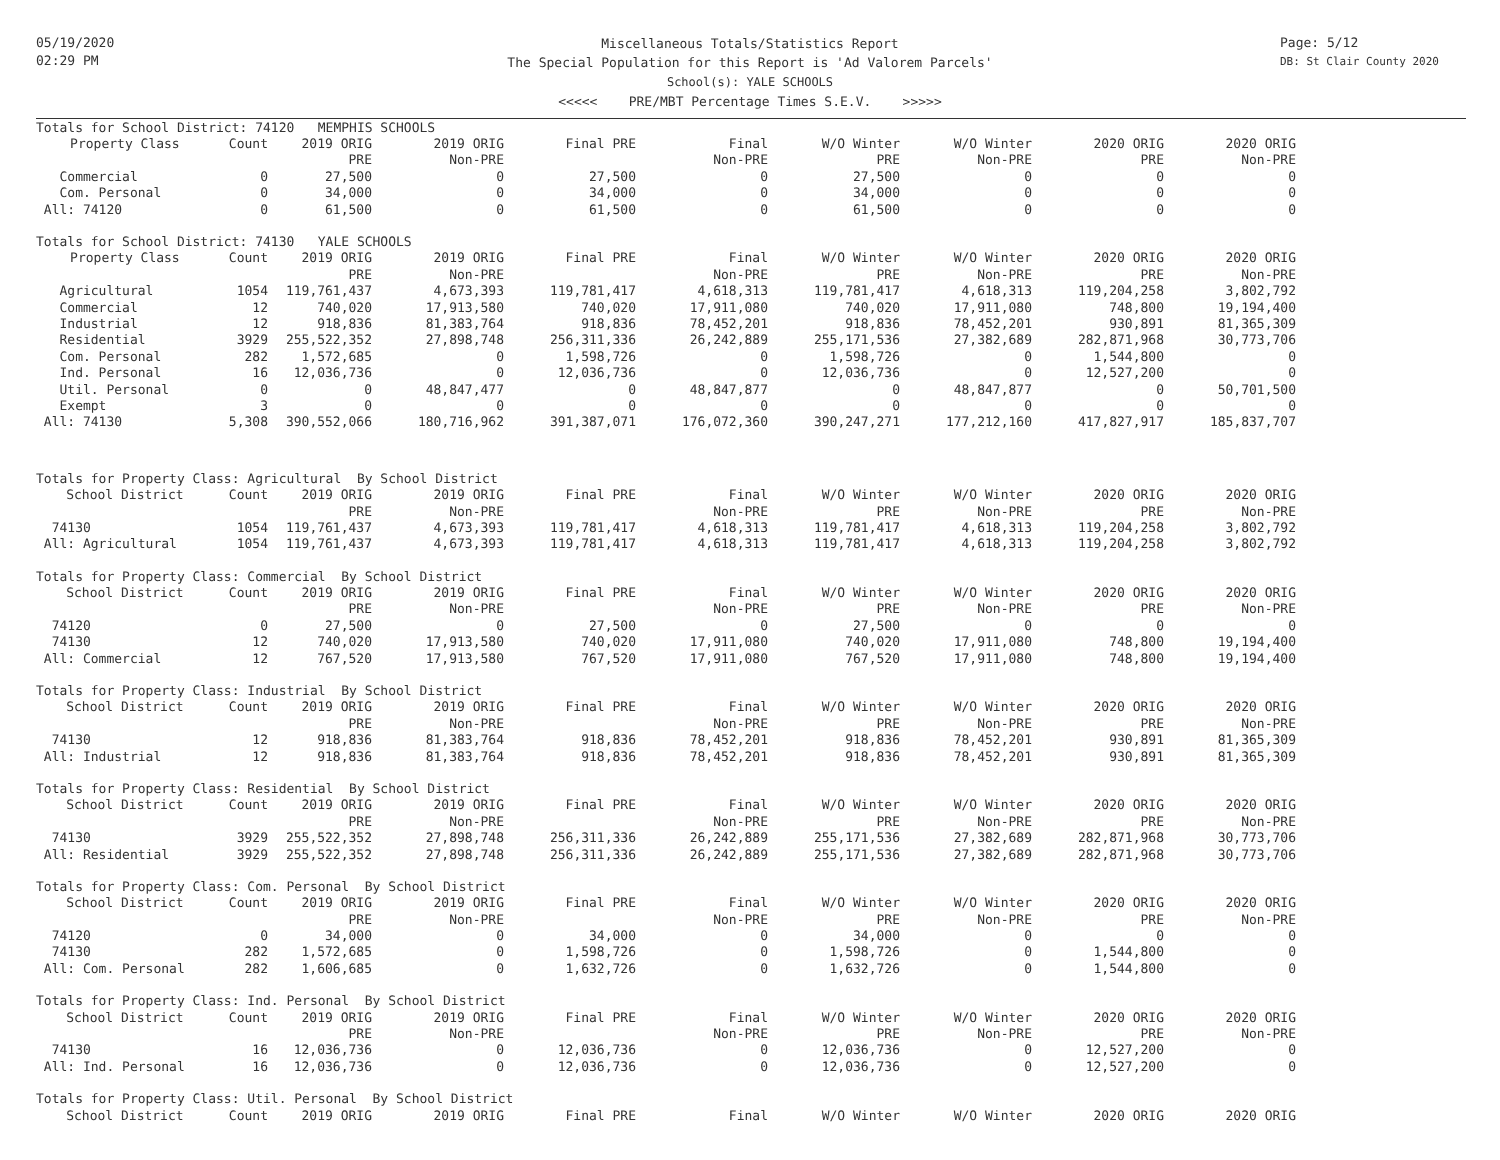05/19/2020
02:29 PM
Miscellaneous Totals/Statistics Report
The Special Population for this Report is 'Ad Valorem Parcels'
School(s): YALE SCHOOLS
<<<<< PRE/MBT Percentage Times S.E.V. >>>>>
Page: 5/12
DB: St Clair County 2020
| Totals for School District: 74120 MEMPHIS SCHOOLS | | | | | | | | | |
| Property Class | Count | 2019 ORIG | 2019 ORIG | Final PRE | Final | W/O Winter | W/O Winter | 2020 ORIG | 2020 ORIG |
| | | PRE | Non-PRE | | Non-PRE | PRE | Non-PRE | PRE | Non-PRE |
| Commercial | 0 | 27,500 | 0 | 27,500 | 0 | 27,500 | 0 | 0 | 0 |
| Com. Personal | 0 | 34,000 | 0 | 34,000 | 0 | 34,000 | 0 | 0 | 0 |
| All: 74120 | 0 | 61,500 | 0 | 61,500 | 0 | 61,500 | 0 | 0 | 0 |
| Totals for School District: 74130 YALE SCHOOLS | | | | | | | | | |
| Property Class | Count | 2019 ORIG | 2019 ORIG | Final PRE | Final | W/O Winter | W/O Winter | 2020 ORIG | 2020 ORIG |
| | | PRE | Non-PRE | | Non-PRE | PRE | Non-PRE | PRE | Non-PRE |
| Agricultural | 1054 | 119,761,437 | 4,673,393 | 119,781,417 | 4,618,313 | 119,781,417 | 4,618,313 | 119,204,258 | 3,802,792 |
| Commercial | 12 | 740,020 | 17,913,580 | 740,020 | 17,911,080 | 740,020 | 17,911,080 | 748,800 | 19,194,400 |
| Industrial | 12 | 918,836 | 81,383,764 | 918,836 | 78,452,201 | 918,836 | 78,452,201 | 930,891 | 81,365,309 |
| Residential | 3929 | 255,522,352 | 27,898,748 | 256,311,336 | 26,242,889 | 255,171,536 | 27,382,689 | 282,871,968 | 30,773,706 |
| Com. Personal | 282 | 1,572,685 | 0 | 1,598,726 | 0 | 1,598,726 | 0 | 1,544,800 | 0 |
| Ind. Personal | 16 | 12,036,736 | 0 | 12,036,736 | 0 | 12,036,736 | 0 | 12,527,200 | 0 |
| Util. Personal | 0 | 0 | 48,847,477 | 0 | 48,847,877 | 0 | 48,847,877 | 0 | 50,701,500 |
| Exempt | 3 | 0 | 0 | 0 | 0 | 0 | 0 | 0 | 0 |
| All: 74130 | 5,308 | 390,552,066 | 180,716,962 | 391,387,071 | 176,072,360 | 390,247,271 | 177,212,160 | 417,827,917 | 185,837,707 |
| Totals for Property Class: Agricultural By School District | | | | | | | | | |
| School District | Count | 2019 ORIG | 2019 ORIG | Final PRE | Final | W/O Winter | W/O Winter | 2020 ORIG | 2020 ORIG |
| | | PRE | Non-PRE | | Non-PRE | PRE | Non-PRE | PRE | Non-PRE |
| 74130 | 1054 | 119,761,437 | 4,673,393 | 119,781,417 | 4,618,313 | 119,781,417 | 4,618,313 | 119,204,258 | 3,802,792 |
| All: Agricultural | 1054 | 119,761,437 | 4,673,393 | 119,781,417 | 4,618,313 | 119,781,417 | 4,618,313 | 119,204,258 | 3,802,792 |
| Totals for Property Class: Commercial By School District | | | | | | | | | |
| School District | Count | 2019 ORIG | 2019 ORIG | Final PRE | Final | W/O Winter | W/O Winter | 2020 ORIG | 2020 ORIG |
| | | PRE | Non-PRE | | Non-PRE | PRE | Non-PRE | PRE | Non-PRE |
| 74120 | 0 | 27,500 | 0 | 27,500 | 0 | 27,500 | 0 | 0 | 0 |
| 74130 | 12 | 740,020 | 17,913,580 | 740,020 | 17,911,080 | 740,020 | 17,911,080 | 748,800 | 19,194,400 |
| All: Commercial | 12 | 767,520 | 17,913,580 | 767,520 | 17,911,080 | 767,520 | 17,911,080 | 748,800 | 19,194,400 |
| Totals for Property Class: Industrial By School District | | | | | | | | | |
| School District | Count | 2019 ORIG | 2019 ORIG | Final PRE | Final | W/O Winter | W/O Winter | 2020 ORIG | 2020 ORIG |
| | | PRE | Non-PRE | | Non-PRE | PRE | Non-PRE | PRE | Non-PRE |
| 74130 | 12 | 918,836 | 81,383,764 | 918,836 | 78,452,201 | 918,836 | 78,452,201 | 930,891 | 81,365,309 |
| All: Industrial | 12 | 918,836 | 81,383,764 | 918,836 | 78,452,201 | 918,836 | 78,452,201 | 930,891 | 81,365,309 |
| Totals for Property Class: Residential By School District | | | | | | | | | |
| School District | Count | 2019 ORIG | 2019 ORIG | Final PRE | Final | W/O Winter | W/O Winter | 2020 ORIG | 2020 ORIG |
| | | PRE | Non-PRE | | Non-PRE | PRE | Non-PRE | PRE | Non-PRE |
| 74130 | 3929 | 255,522,352 | 27,898,748 | 256,311,336 | 26,242,889 | 255,171,536 | 27,382,689 | 282,871,968 | 30,773,706 |
| All: Residential | 3929 | 255,522,352 | 27,898,748 | 256,311,336 | 26,242,889 | 255,171,536 | 27,382,689 | 282,871,968 | 30,773,706 |
| Totals for Property Class: Com. Personal By School District | | | | | | | | | |
| School District | Count | 2019 ORIG | 2019 ORIG | Final PRE | Final | W/O Winter | W/O Winter | 2020 ORIG | 2020 ORIG |
| | | PRE | Non-PRE | | Non-PRE | PRE | Non-PRE | PRE | Non-PRE |
| 74120 | 0 | 34,000 | 0 | 34,000 | 0 | 34,000 | 0 | 0 | 0 |
| 74130 | 282 | 1,572,685 | 0 | 1,598,726 | 0 | 1,598,726 | 0 | 1,544,800 | 0 |
| All: Com. Personal | 282 | 1,606,685 | 0 | 1,632,726 | 0 | 1,632,726 | 0 | 1,544,800 | 0 |
| Totals for Property Class: Ind. Personal By School District | | | | | | | | | |
| School District | Count | 2019 ORIG | 2019 ORIG | Final PRE | Final | W/O Winter | W/O Winter | 2020 ORIG | 2020 ORIG |
| | | PRE | Non-PRE | | Non-PRE | PRE | Non-PRE | PRE | Non-PRE |
| 74130 | 16 | 12,036,736 | 0 | 12,036,736 | 0 | 12,036,736 | 0 | 12,527,200 | 0 |
| All: Ind. Personal | 16 | 12,036,736 | 0 | 12,036,736 | 0 | 12,036,736 | 0 | 12,527,200 | 0 |
| Totals for Property Class: Util. Personal By School District | | | | | | | | | |
| School District | Count | 2019 ORIG | 2019 ORIG | Final PRE | Final | W/O Winter | W/O Winter | 2020 ORIG | 2020 ORIG |